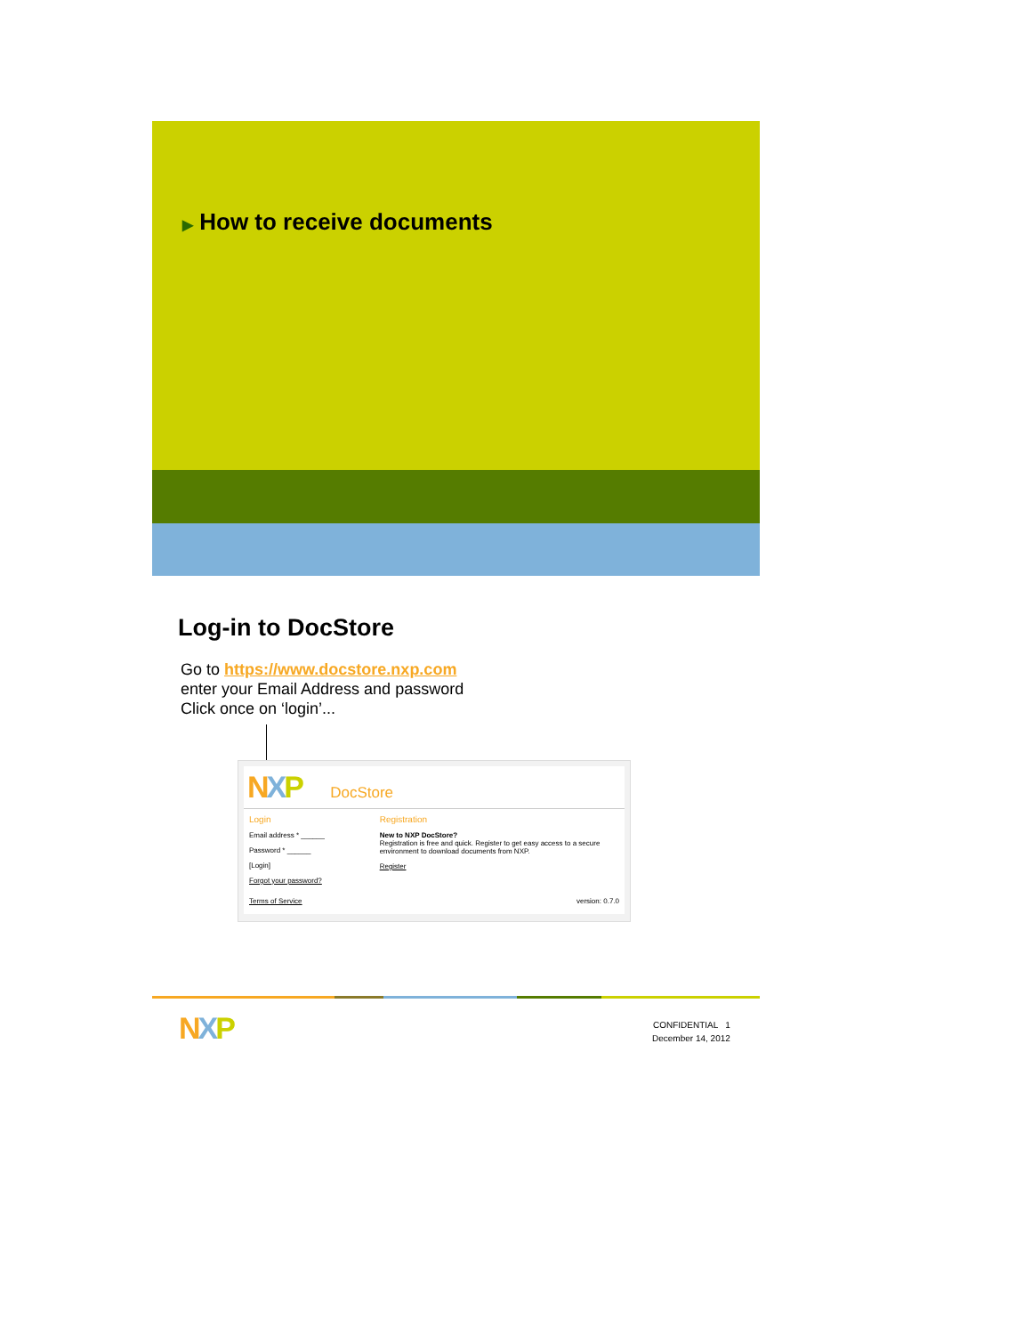▶ How to receive documents
Log-in to DocStore
Go to https://www.docstore.nxp.com
enter your Email Address and password
Click once on ‘login’...
NXP DocStore
Login
Email address * ______
Password * ______
[Login]
Forgot your password?
Registration
New to NXP DocStore?
Registration is free and quick. Register to get easy access to a secure environment to download documents from NXP.
Register
Terms of Service version: 0.7.0
NXP
CONFIDENTIAL 1
December 14, 2012